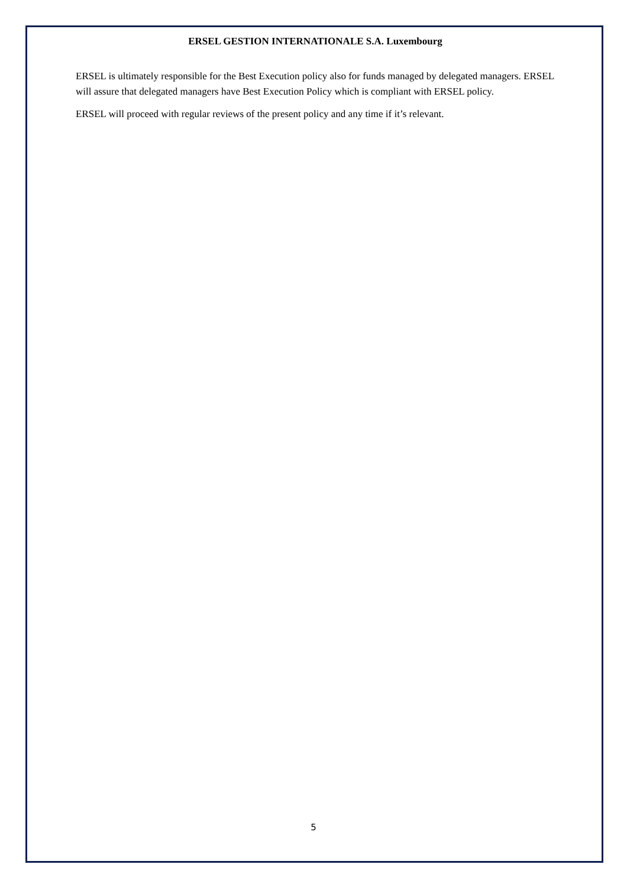ERSEL GESTION INTERNATIONALE S.A. Luxembourg
ERSEL is ultimately responsible for the Best Execution policy also for funds managed by delegated managers. ERSEL will assure that delegated managers have Best Execution Policy which is compliant with ERSEL policy.
ERSEL will proceed with regular reviews of the present policy and any time if it’s relevant.
5